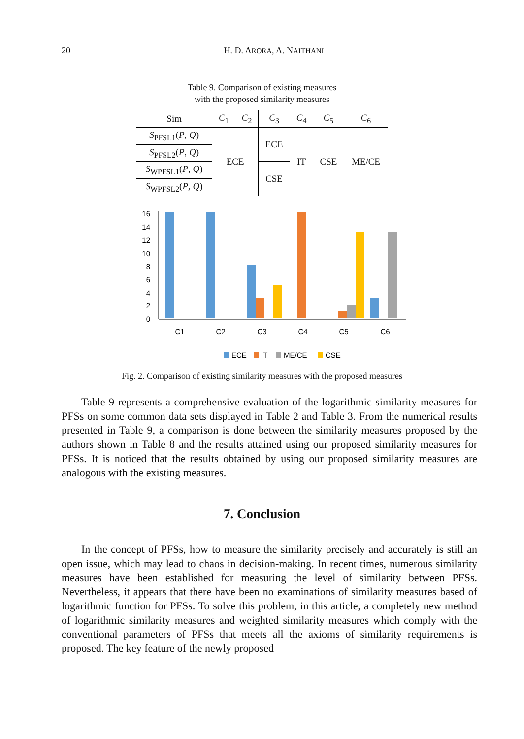20 H. D. ARORA, A. NAITHANI
Table 9. Comparison of existing measures
with the proposed similarity measures
| Sim | C<sub>1</sub> | C<sub>2</sub> | C<sub>3</sub> | C<sub>4</sub> | C<sub>5</sub> | C<sub>6</sub> |
| --- | --- | --- | --- | --- | --- | --- |
| S<sub>PFSL1</sub>( P , Q ) | ECE | | ECE | IT | CSE | ME/CE |
| S<sub>PFSL2</sub>( P , Q ) | | | | | | |
| S<sub>WPFSL1</sub>( P , Q ) | | | CSE | | | |
| S<sub>WPFSL2</sub>( P , Q ) | | | | | | |
16
14
12
10
8
6
4
2
0
C1
C2
C3
C4
C5
C6
ECE
IT
ME/CE
CSE
Fig. 2. Comparison of existing similarity measures with the proposed measures
Table 9 represents a comprehensive evaluation of the logarithmic similarity measures for PFSs on some common data sets displayed in Table 2 and Table 3. From the numerical results presented in Table 9, a comparison is done between the similarity measures proposed by the authors shown in Table 8 and the results attained using our proposed similarity measures for PFSs. It is noticed that the results obtained by using our proposed similarity measures are analogous with the existing measures.
7. Conclusion
In the concept of PFSs, how to measure the similarity precisely and accurately is still an open issue, which may lead to chaos in decision-making. In recent times, numerous similarity measures have been established for measuring the level of similarity between PFSs. Nevertheless, it appears that there have been no examinations of similarity measures based of logarithmic function for PFSs. To solve this problem, in this article, a completely new method of logarithmic similarity measures and weighted similarity measures which comply with the conventional parameters of PFSs that meets all the axioms of similarity requirements is proposed. The key feature of the newly proposed